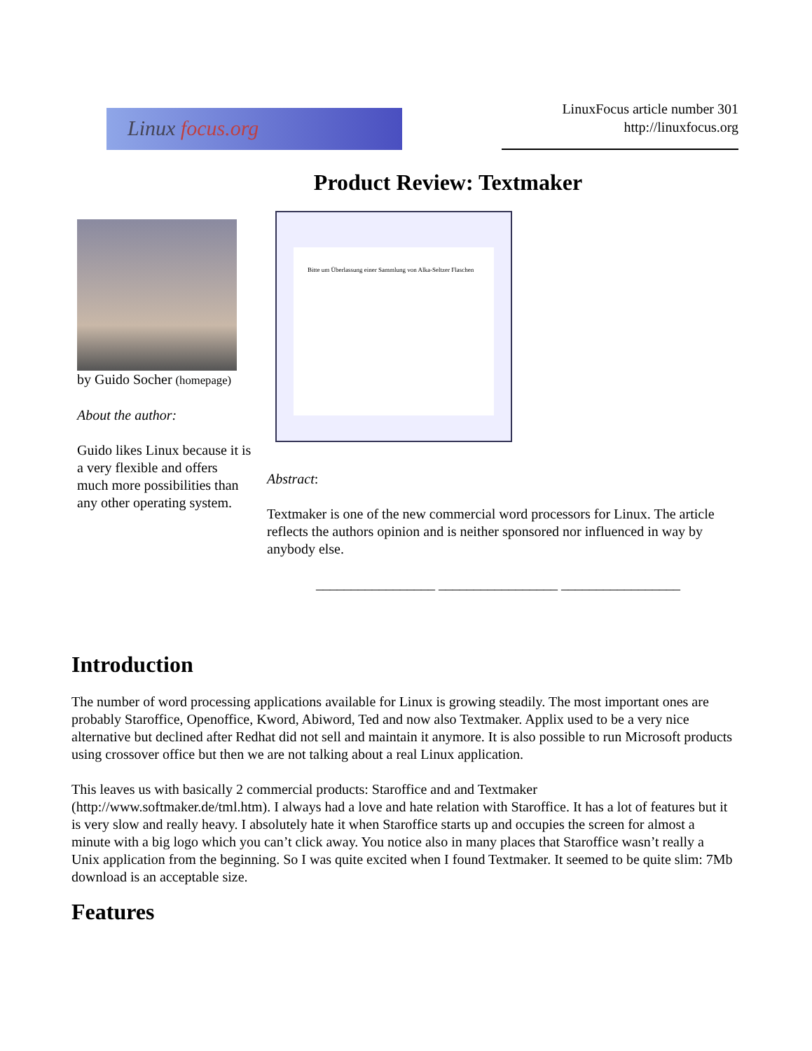Linux focus.org
LinuxFocus article number 301
http://linuxfocus.org
Product Review: Textmaker
by Guido Socher (homepage)
About the author:
Guido likes Linux because it is a very flexible and offers much more possibilities than any other operating system.
Bitte um Überlassung einer Sammlung von Alka-Seltzer Flaschen
Abstract:
Textmaker is one of the new commercial word processors for Linux. The article reflects the authors opinion and is neither sponsored nor influenced in way by anybody else.
_________________ _________________ _________________
Introduction
The number of word processing applications available for Linux is growing steadily. The most important ones are probably Staroffice, Openoffice, Kword, Abiword, Ted and now also Textmaker. Applix used to be a very nice alternative but declined after Redhat did not sell and maintain it anymore. It is also possible to run Microsoft products using crossover office but then we are not talking about a real Linux application.
This leaves us with basically 2 commercial products: Staroffice and and Textmaker (http://www.softmaker.de/tml.htm). I always had a love and hate relation with Staroffice. It has a lot of features but it is very slow and really heavy. I absolutely hate it when Staroffice starts up and occupies the screen for almost a minute with a big logo which you can’t click away. You notice also in many places that Staroffice wasn’t really a Unix application from the beginning. So I was quite excited when I found Textmaker. It seemed to be quite slim: 7Mb download is an acceptable size.
Features